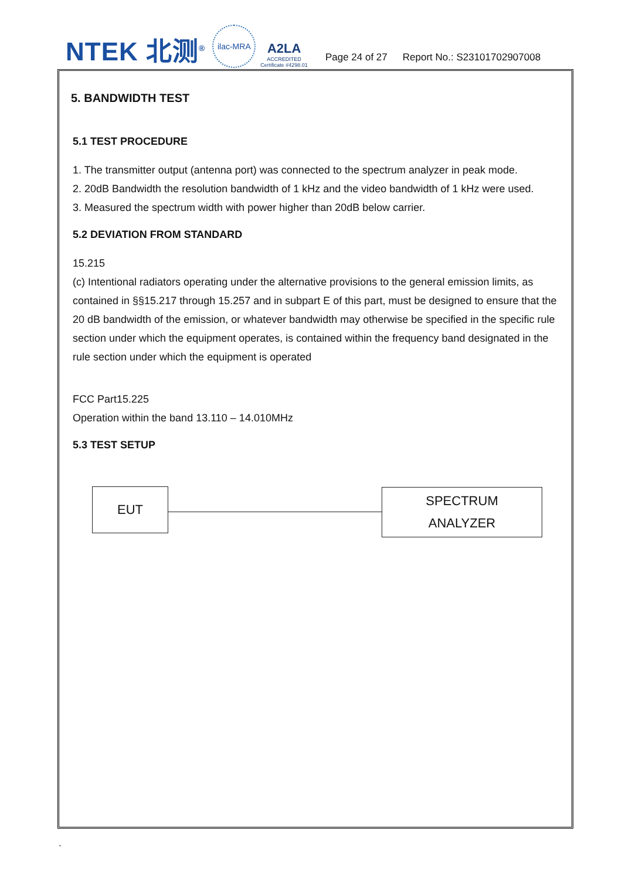NTEK 北测<sup>®</sup>
ilac-MRA
A2LA
ACCREDITED
Certificate #4298.01
Page 24 of 27 Report No.: S23101702907008
5. BANDWIDTH TEST
5.1 TEST PROCEDURE
1. The transmitter output (antenna port) was connected to the spectrum analyzer in peak mode.
2. 20dB Bandwidth the resolution bandwidth of 1 kHz and the video bandwidth of 1 kHz were used.
3. Measured the spectrum width with power higher than 20dB below carrier.
5.2 DEVIATION FROM STANDARD
15.215
(c) Intentional radiators operating under the alternative provisions to the general emission limits, as contained in §§15.217 through 15.257 and in subpart E of this part, must be designed to ensure that the 20 dB bandwidth of the emission, or whatever bandwidth may otherwise be specified in the specific rule section under which the equipment operates, is contained within the frequency band designated in the rule section under which the equipment is operated
FCC Part15.225
Operation within the band 13.110 – 14.010MHz
5.3 TEST SETUP
EUT
SPECTRUM
ANALYZER
`